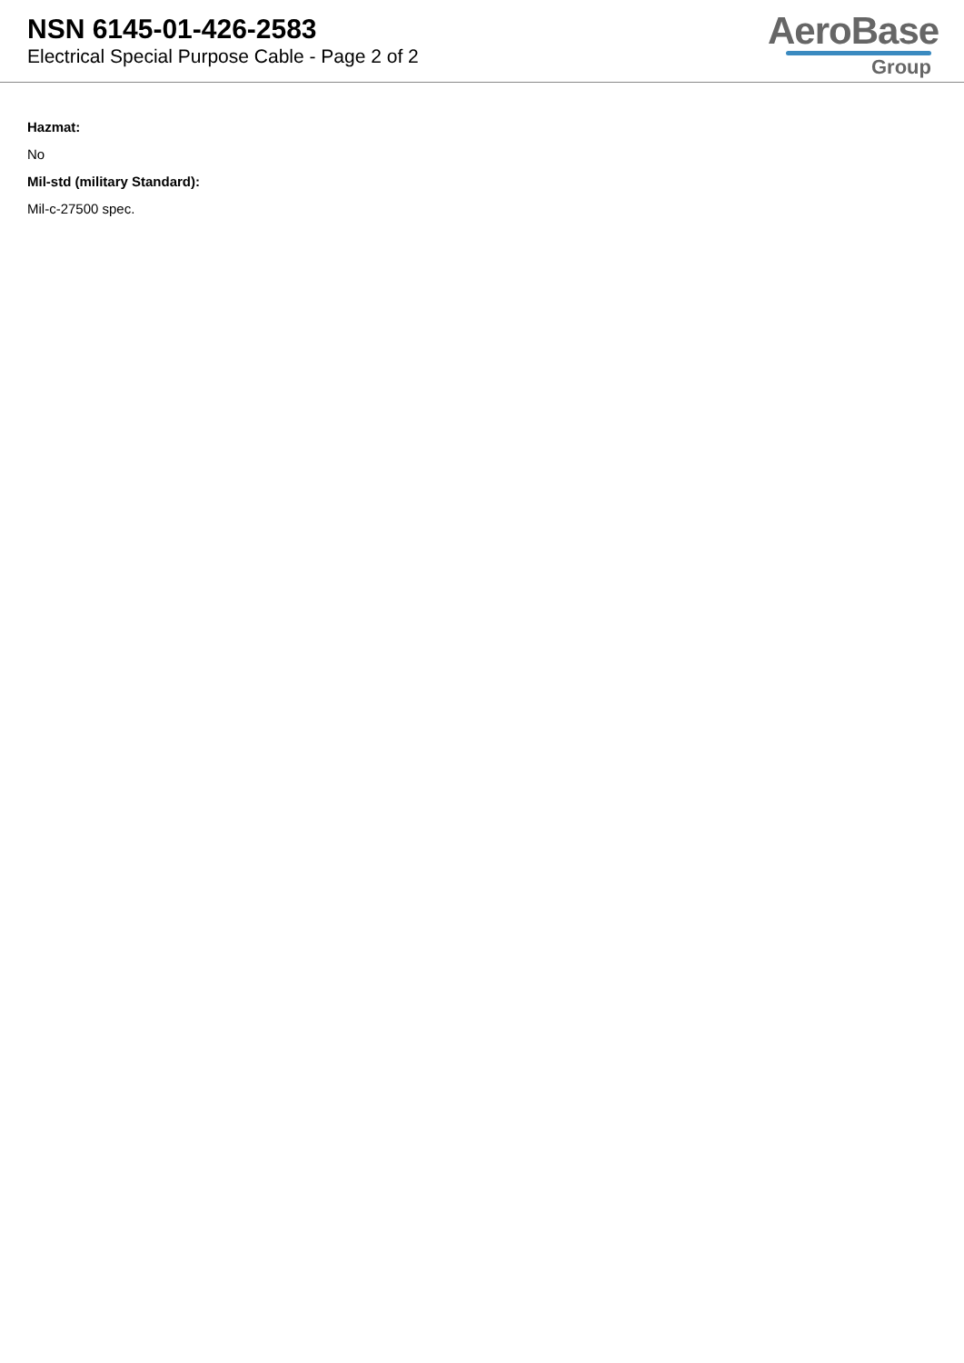NSN 6145-01-426-2583
Electrical Special Purpose Cable - Page 2 of 2
AeroBase
Group
Hazmat:
No
Mil-std (military Standard):
Mil-c-27500 spec.